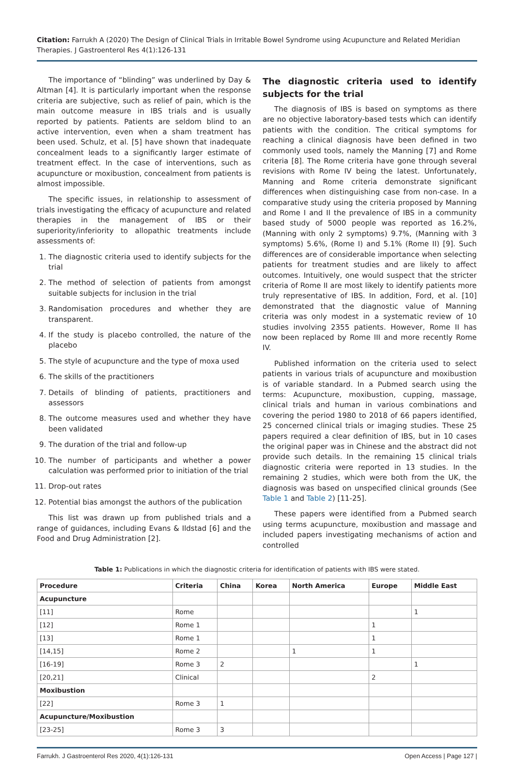Citation: Farrukh A (2020) The Design of Clinical Trials in Irritable Bowel Syndrome using Acupuncture and Related Meridian Therapies. J Gastroenterol Res 4(1):126-131
The importance of “blinding” was underlined by Day & Altman [4]. It is particularly important when the response criteria are subjective, such as relief of pain, which is the main outcome measure in IBS trials and is usually reported by patients. Patients are seldom blind to an active intervention, even when a sham treatment has been used. Schulz, et al. [5] have shown that inadequate concealment leads to a significantly larger estimate of treatment effect. In the case of interventions, such as acupuncture or moxibustion, concealment from patients is almost impossible.
The specific issues, in relationship to assessment of trials investigating the efficacy of acupuncture and related therapies in the management of IBS or their superiority/inferiority to allopathic treatments include assessments of:
1. The diagnostic criteria used to identify subjects for the trial
2. The method of selection of patients from amongst suitable subjects for inclusion in the trial
3. Randomisation procedures and whether they are transparent.
4. If the study is placebo controlled, the nature of the placebo
5. The style of acupuncture and the type of moxa used
6. The skills of the practitioners
7. Details of blinding of patients, practitioners and assessors
8. The outcome measures used and whether they have been validated
9. The duration of the trial and follow-up
10. The number of participants and whether a power calculation was performed prior to initiation of the trial
11. Drop-out rates
12. Potential bias amongst the authors of the publication
This list was drawn up from published trials and a range of guidances, including Evans & Ildstad [6] and the Food and Drug Administration [2].
The diagnostic criteria used to identify subjects for the trial
The diagnosis of IBS is based on symptoms as there are no objective laboratory-based tests which can identify patients with the condition. The critical symptoms for reaching a clinical diagnosis have been defined in two commonly used tools, namely the Manning [7] and Rome criteria [8]. The Rome criteria have gone through several revisions with Rome IV being the latest. Unfortunately, Manning and Rome criteria demonstrate significant differences when distinguishing case from non-case. In a comparative study using the criteria proposed by Manning and Rome I and II the prevalence of IBS in a community based study of 5000 people was reported as 16.2%, (Manning with only 2 symptoms) 9.7%, (Manning with 3 symptoms) 5.6%, (Rome I) and 5.1% (Rome II) [9]. Such differences are of considerable importance when selecting patients for treatment studies and are likely to affect outcomes. Intuitively, one would suspect that the stricter criteria of Rome II are most likely to identify patients more truly representative of IBS. In addition, Ford, et al. [10] demonstrated that the diagnostic value of Manning criteria was only modest in a systematic review of 10 studies involving 2355 patients. However, Rome II has now been replaced by Rome III and more recently Rome IV.
Published information on the criteria used to select patients in various trials of acupuncture and moxibustion is of variable standard. In a Pubmed search using the terms: Acupuncture, moxibustion, cupping, massage, clinical trials and human in various combinations and covering the period 1980 to 2018 of 66 papers identified, 25 concerned clinical trials or imaging studies. These 25 papers required a clear definition of IBS, but in 10 cases the original paper was in Chinese and the abstract did not provide such details. In the remaining 15 clinical trials diagnostic criteria were reported in 13 studies. In the remaining 2 studies, which were both from the UK, the diagnosis was based on unspecified clinical grounds (See Table 1 and Table 2) [11-25].
These papers were identified from a Pubmed search using terms acupuncture, moxibustion and massage and included papers investigating mechanisms of action and controlled
Table 1: Publications in which the diagnostic criteria for identification of patients with IBS were stated.
| Procedure | Criteria | China | Korea | North America | Europe | Middle East |
| --- | --- | --- | --- | --- | --- | --- |
| Acupuncture | | | | | | |
| [11] | Rome | | | | | 1 |
| [12] | Rome 1 | | | | 1 | |
| [13] | Rome 1 | | | | 1 | |
| [14,15] | Rome 2 | | | 1 | 1 | |
| [16-19] | Rome 3 | 2 | | | | 1 |
| [20,21] | Clinical | | | | 2 | |
| Moxibustion | | | | | | |
| [22] | Rome 3 | 1 | | | | |
| Acupuncture/Moxibustion | | | | | | |
| [23-25] | Rome 3 | 3 | | | | |
Farrukh. J Gastroenterol Res 2020, 4(1):126-131 Open Access | Page 127 |